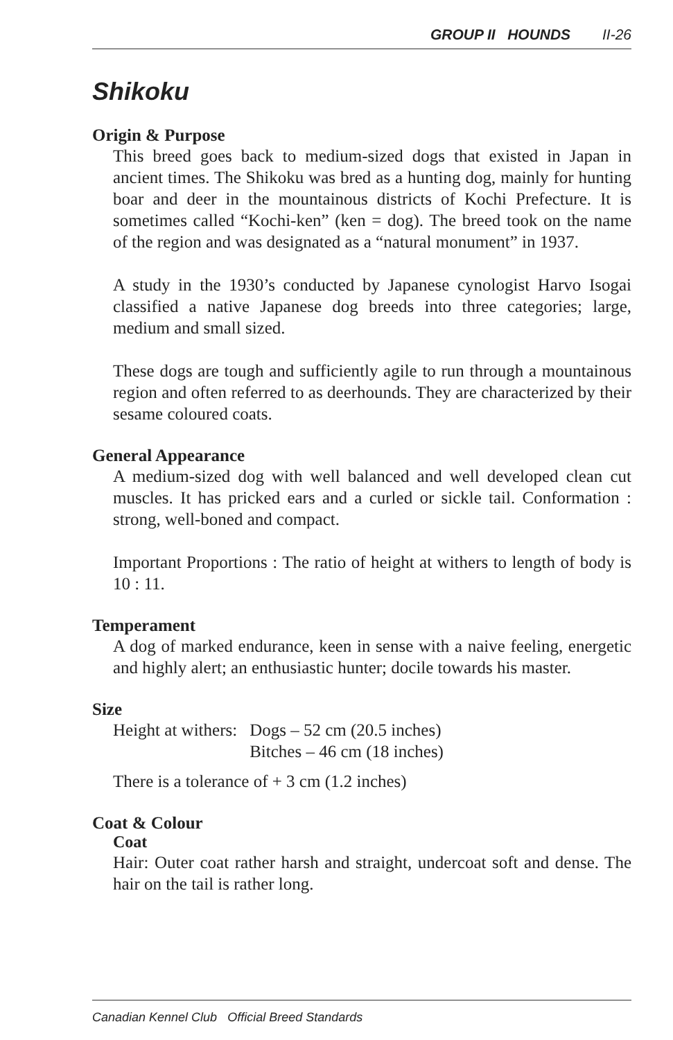GROUP II HOUNDS II-26
Shikoku
Origin & Purpose
This breed goes back to medium-sized dogs that existed in Japan in ancient times. The Shikoku was bred as a hunting dog, mainly for hunting boar and deer in the mountainous districts of Kochi Prefecture. It is sometimes called “Kochi-ken” (ken = dog). The breed took on the name of the region and was designated as a “natural monument” in 1937.
A study in the 1930’s conducted by Japanese cynologist Harvo Isogai classified a native Japanese dog breeds into three categories; large, medium and small sized.
These dogs are tough and sufficiently agile to run through a mountainous region and often referred to as deerhounds. They are characterized by their sesame coloured coats.
General Appearance
A medium-sized dog with well balanced and well developed clean cut muscles. It has pricked ears and a curled or sickle tail. Conformation : strong, well-boned and compact.
Important Proportions : The ratio of height at withers to length of body is 10 : 11.
Temperament
A dog of marked endurance, keen in sense with a naive feeling, energetic and highly alert; an enthusiastic hunter; docile towards his master.
Size
| Height at withers: | Dogs – 52 cm (20.5 inches) |
| | Bitches – 46 cm (18 inches) |
There is a tolerance of + 3 cm (1.2 inches)
Coat & Colour
Coat
Hair: Outer coat rather harsh and straight, undercoat soft and dense. The hair on the tail is rather long.
Canadian Kennel Club Official Breed Standards